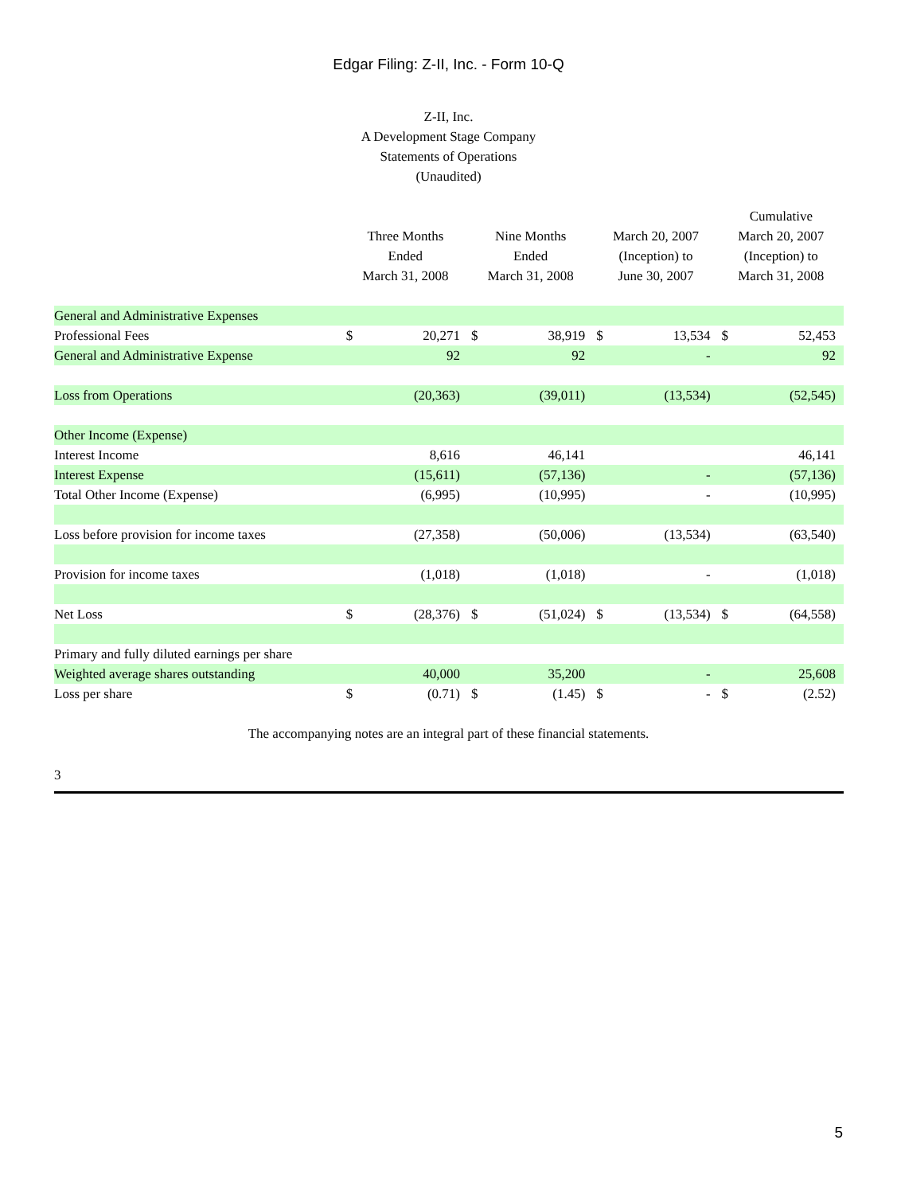Edgar Filing: Z-II, Inc. - Form 10-Q
Z-II, Inc.
A Development Stage Company
Statements of Operations
(Unaudited)
| | Three Months Ended March 31, 2008 | | Nine Months Ended March 31, 2008 | | March 20, 2007 (Inception) to June 30, 2007 | | Cumulative March 20, 2007 (Inception) to March 31, 2008 | |
| --- | --- | --- | --- | --- | --- | --- | --- | --- |
| General and Administrative Expenses | | | | | | | | |
| Professional Fees | $ | 20,271 | $ | 38,919 | $ | 13,534 | $ | 52,453 |
| General and Administrative Expense | | 92 | | 92 | | - | | 92 |
| Loss from Operations | | (20,363) | | (39,011) | | (13,534) | | (52,545) |
| Other Income (Expense) | | | | | | | | |
| Interest Income | | 8,616 | | 46,141 | | | | 46,141 |
| Interest Expense | | (15,611) | | (57,136) | | - | | (57,136) |
| Total Other Income (Expense) | | (6,995) | | (10,995) | | - | | (10,995) |
| Loss before provision for income taxes | | (27,358) | | (50,006) | | (13,534) | | (63,540) |
| Provision for income taxes | | (1,018) | | (1,018) | | - | | (1,018) |
| Net Loss | $ | (28,376) | $ | (51,024) | $ | (13,534) | $ | (64,558) |
| Primary and fully diluted earnings per share | | | | | | | | |
| Weighted average shares outstanding | | 40,000 | | 35,200 | | - | | 25,608 |
| Loss per share | $ | (0.71) | $ | (1.45) | $ | - | $ | (2.52) |
The accompanying notes are an integral part of these financial statements.
3
5